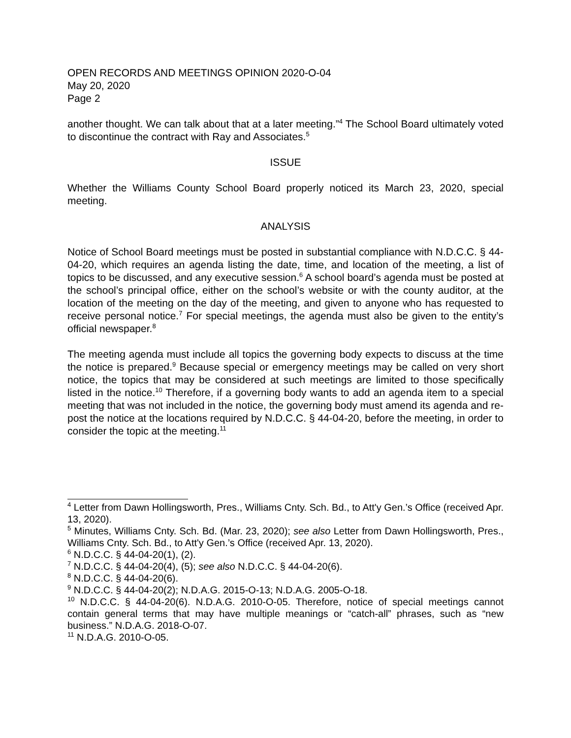OPEN RECORDS AND MEETINGS OPINION 2020-O-04
May 20, 2020
Page 2
another thought. We can talk about that at a later meeting.”<sup>4</sup> The School Board ultimately voted to discontinue the contract with Ray and Associates.<sup>5</sup>
ISSUE
Whether the Williams County School Board properly noticed its March 23, 2020, special meeting.
ANALYSIS
Notice of School Board meetings must be posted in substantial compliance with N.D.C.C. § 44-04-20, which requires an agenda listing the date, time, and location of the meeting, a list of topics to be discussed, and any executive session.<sup>6</sup> A school board’s agenda must be posted at the school’s principal office, either on the school’s website or with the county auditor, at the location of the meeting on the day of the meeting, and given to anyone who has requested to receive personal notice.<sup>7</sup> For special meetings, the agenda must also be given to the entity’s official newspaper.<sup>8</sup>
The meeting agenda must include all topics the governing body expects to discuss at the time the notice is prepared.<sup>9</sup> Because special or emergency meetings may be called on very short notice, the topics that may be considered at such meetings are limited to those specifically listed in the notice.<sup>10</sup> Therefore, if a governing body wants to add an agenda item to a special meeting that was not included in the notice, the governing body must amend its agenda and re-post the notice at the locations required by N.D.C.C. § 44-04-20, before the meeting, in order to consider the topic at the meeting.<sup>11</sup>
<sup>4</sup> Letter from Dawn Hollingsworth, Pres., Williams Cnty. Sch. Bd., to Att'y Gen.’s Office (received Apr. 13, 2020).
<sup>5</sup> Minutes, Williams Cnty. Sch. Bd. (Mar. 23, 2020); see also Letter from Dawn Hollingsworth, Pres., Williams Cnty. Sch. Bd., to Att'y Gen.’s Office (received Apr. 13, 2020).
<sup>6</sup> N.D.C.C. § 44-04-20(1), (2).
<sup>7</sup> N.D.C.C. § 44-04-20(4), (5); see also N.D.C.C. § 44-04-20(6).
<sup>8</sup> N.D.C.C. § 44-04-20(6).
<sup>9</sup> N.D.C.C. § 44-04-20(2); N.D.A.G. 2015-O-13; N.D.A.G. 2005-O-18.
<sup>10</sup> N.D.C.C. § 44-04-20(6). N.D.A.G. 2010-O-05. Therefore, notice of special meetings cannot contain general terms that may have multiple meanings or “catch-all” phrases, such as “new business.” N.D.A.G. 2018-O-07.
<sup>11</sup> N.D.A.G. 2010-O-05.